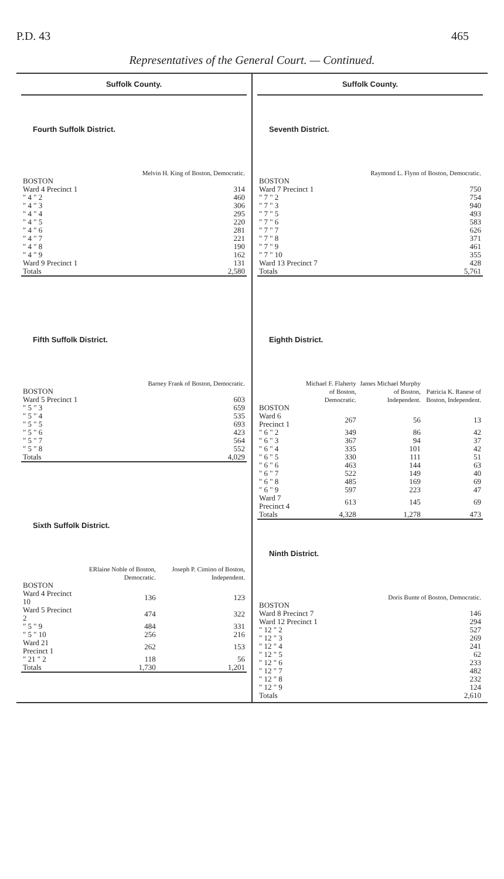P.D. 43 465
Representatives of the General Court. — Continued.
Suffolk County.
Fourth Suffolk District.
| | Melvin H. King of Boston, Democratic. |
| --- | --- |
| BOSTON | |
| Ward 4 Precinct 1 | 314 |
| " 4 " 2 | 460 |
| " 4 " 3 | 306 |
| " 4 " 4 | 295 |
| " 4 " 5 | 220 |
| " 4 " 6 | 281 |
| " 4 " 7 | 221 |
| " 4 " 8 | 190 |
| " 4 " 9 | 162 |
| Ward 9 Precinct 1 | 131 |
| Totals | 2,580 |
Fifth Suffolk District.
| | Barney Frank of Boston, Democratic. |
| --- | --- |
| BOSTON | |
| Ward 5 Precinct 1 | 603 |
| " 5 " 3 | 659 |
| " 5 " 4 | 535 |
| " 5 " 5 | 693 |
| " 5 " 6 | 423 |
| " 5 " 7 | 564 |
| " 5 " 8 | 552 |
| Totals | 4,029 |
Sixth Suffolk District.
| | ERlaine Noble of Boston, Democratic. | Joseph P. Cimino of Boston, Independent. |
| --- | --- | --- |
| BOSTON | | |
| Ward 4 Precinct 10 | 136 | 123 |
| Ward 5 Precinct 2 | 474 | 322 |
| " 5 " 9 | 484 | 331 |
| " 5 " 10 | 256 | 216 |
| Ward 21 Precinct 1 | 262 | 153 |
| " 21 " 2 | 118 | 56 |
| Totals | 1,730 | 1,201 |
Suffolk County.
Seventh District.
| | Raymond L. Flynn of Boston, Democratic. |
| --- | --- |
| BOSTON | |
| Ward 7 Precinct 1 | 750 |
| " 7 " 2 | 754 |
| " 7 " 3 | 940 |
| " 7 " 5 | 493 |
| " 7 " 6 | 583 |
| " 7 " 7 | 626 |
| " 7 " 8 | 371 |
| " 7 " 9 | 461 |
| " 7 " 10 | 355 |
| Ward 13 Precinct 7 | 428 |
| Totals | 5,761 |
Eighth District.
| | Michael F. Flaherty of Boston, Democratic. | James Michael Murphy of Boston, Independent. | Patricia K. Ranese of Boston, Independent. |
| --- | --- | --- | --- |
| BOSTON | | | |
| Ward 6 Precinct 1 | 267 | 56 | 13 |
| " 6 " 2 | 349 | 86 | 42 |
| " 6 " 3 | 367 | 94 | 37 |
| " 6 " 4 | 335 | 101 | 42 |
| " 6 " 5 | 330 | 111 | 51 |
| " 6 " 6 | 463 | 144 | 63 |
| " 6 " 7 | 522 | 149 | 40 |
| " 6 " 8 | 485 | 169 | 69 |
| " 6 " 9 | 597 | 223 | 47 |
| Ward 7 Precinct 4 | 613 | 145 | 69 |
| Totals | 4,328 | 1,278 | 473 |
Ninth District.
| | Doris Bunte of Boston, Democratic. |
| --- | --- |
| BOSTON | |
| Ward 8 Precinct 7 | 146 |
| Ward 12 Precinct 1 | 294 |
| " 12 " 2 | 527 |
| " 12 " 3 | 269 |
| " 12 " 4 | 241 |
| " 12 " 5 | 62 |
| " 12 " 6 | 233 |
| " 12 " 7 | 482 |
| " 12 " 8 | 232 |
| " 12 " 9 | 124 |
| Totals | 2,610 |